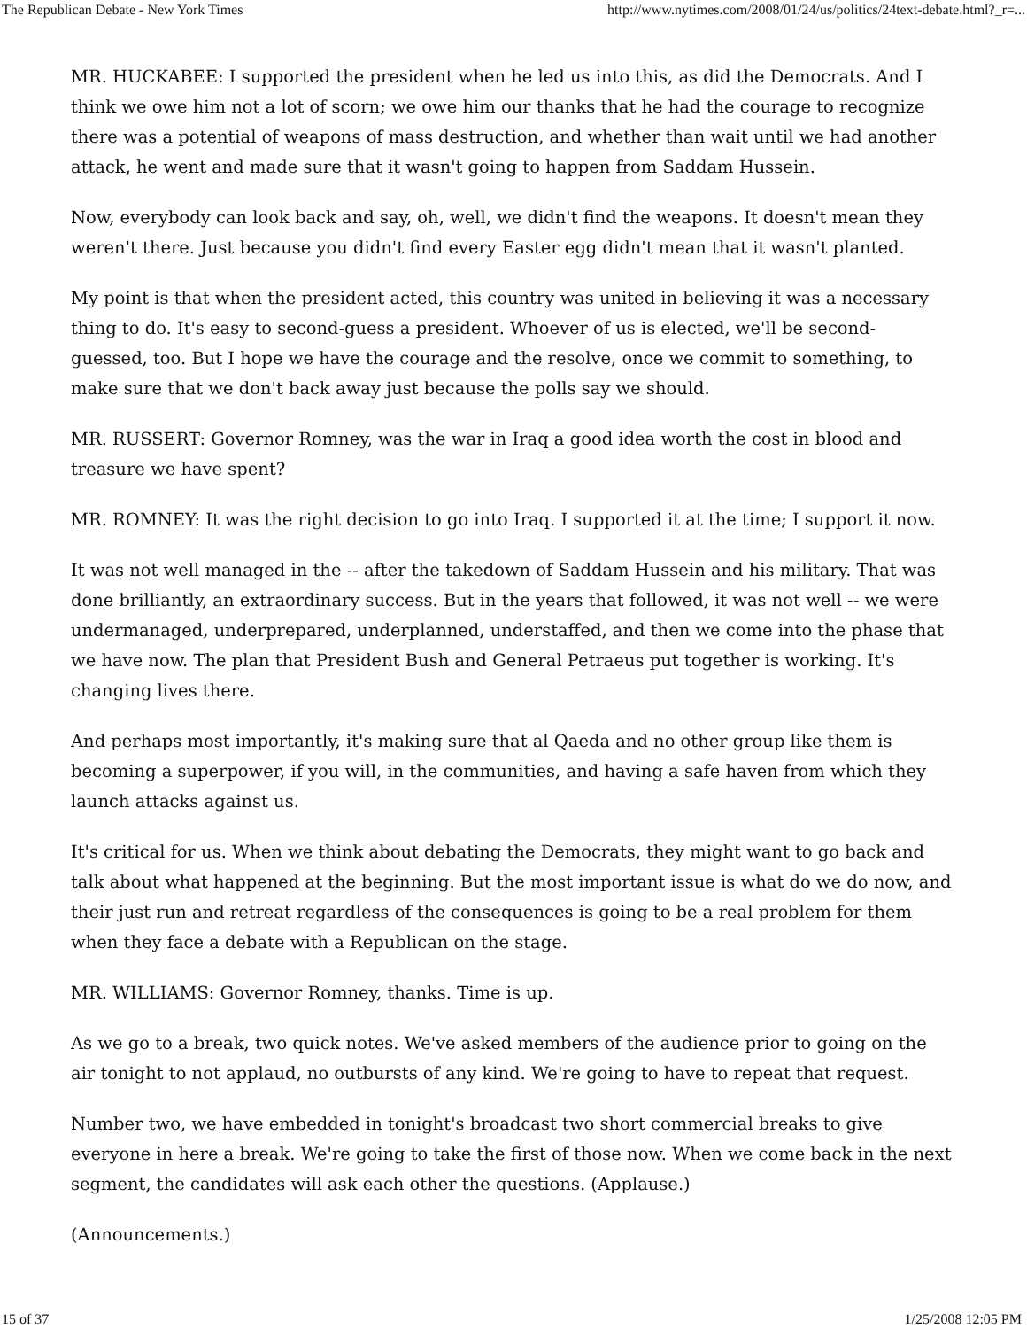The Republican Debate - New York Times http://www.nytimes.com/2008/01/24/us/politics/24text-debate.html?_r=...
MR. HUCKABEE: I supported the president when he led us into this, as did the Democrats. And I think we owe him not a lot of scorn; we owe him our thanks that he had the courage to recognize there was a potential of weapons of mass destruction, and whether than wait until we had another attack, he went and made sure that it wasn't going to happen from Saddam Hussein.
Now, everybody can look back and say, oh, well, we didn't find the weapons. It doesn't mean they weren't there. Just because you didn't find every Easter egg didn't mean that it wasn't planted.
My point is that when the president acted, this country was united in believing it was a necessary thing to do. It's easy to second-guess a president. Whoever of us is elected, we'll be second- guessed, too. But I hope we have the courage and the resolve, once we commit to something, to make sure that we don't back away just because the polls say we should.
MR. RUSSERT: Governor Romney, was the war in Iraq a good idea worth the cost in blood and treasure we have spent?
MR. ROMNEY: It was the right decision to go into Iraq. I supported it at the time; I support it now.
It was not well managed in the -- after the takedown of Saddam Hussein and his military. That was done brilliantly, an extraordinary success. But in the years that followed, it was not well -- we were undermanaged, underprepared, underplanned, understaffed, and then we come into the phase that we have now. The plan that President Bush and General Petraeus put together is working. It's changing lives there.
And perhaps most importantly, it's making sure that al Qaeda and no other group like them is becoming a superpower, if you will, in the communities, and having a safe haven from which they launch attacks against us.
It's critical for us. When we think about debating the Democrats, they might want to go back and talk about what happened at the beginning. But the most important issue is what do we do now, and their just run and retreat regardless of the consequences is going to be a real problem for them when they face a debate with a Republican on the stage.
MR. WILLIAMS: Governor Romney, thanks. Time is up.
As we go to a break, two quick notes. We've asked members of the audience prior to going on the air tonight to not applaud, no outbursts of any kind. We're going to have to repeat that request.
Number two, we have embedded in tonight's broadcast two short commercial breaks to give everyone in here a break. We're going to take the first of those now. When we come back in the next segment, the candidates will ask each other the questions. (Applause.)
(Announcements.)
15 of 37 1/25/2008 12:05 PM